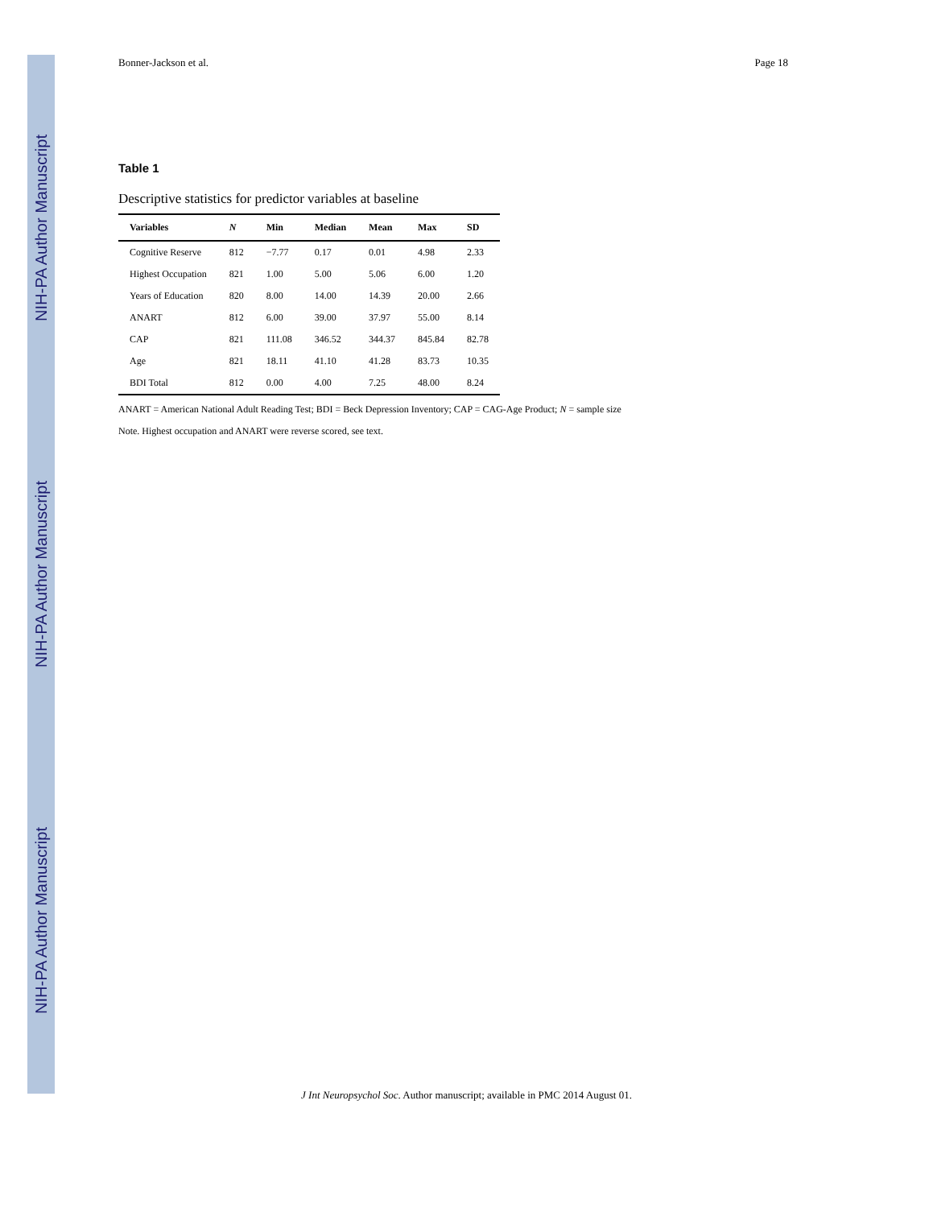NIH-PA Author Manuscript
NIH-PA Author Manuscript
NIH-PA Author Manuscript
Bonner-Jackson et al. Page 18
Table 1
Descriptive statistics for predictor variables at baseline
| Variables | N | Min | Median | Mean | Max | SD |
| --- | --- | --- | --- | --- | --- | --- |
| Cognitive Reserve | 812 | −7.77 | 0.17 | 0.01 | 4.98 | 2.33 |
| Highest Occupation | 821 | 1.00 | 5.00 | 5.06 | 6.00 | 1.20 |
| Years of Education | 820 | 8.00 | 14.00 | 14.39 | 20.00 | 2.66 |
| ANART | 812 | 6.00 | 39.00 | 37.97 | 55.00 | 8.14 |
| CAP | 821 | 111.08 | 346.52 | 344.37 | 845.84 | 82.78 |
| Age | 821 | 18.11 | 41.10 | 41.28 | 83.73 | 10.35 |
| BDI Total | 812 | 0.00 | 4.00 | 7.25 | 48.00 | 8.24 |
ANART = American National Adult Reading Test; BDI = Beck Depression Inventory; CAP = CAG-Age Product; N = sample size
Note. Highest occupation and ANART were reverse scored, see text.
J Int Neuropsychol Soc. Author manuscript; available in PMC 2014 August 01.